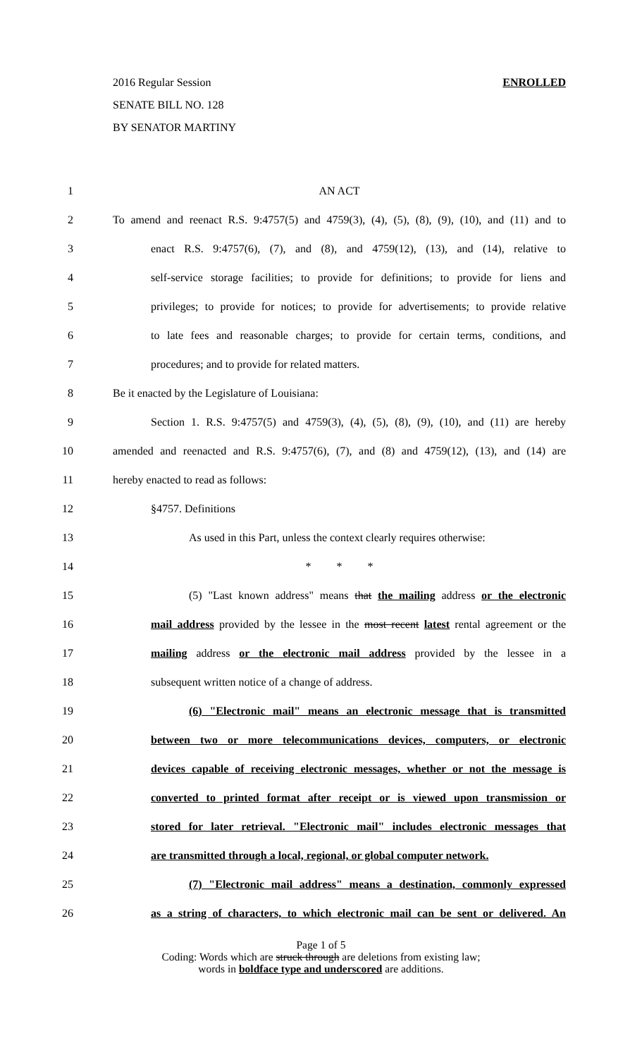2016 Regular Session ENROLLED
SENATE BILL NO. 128
BY SENATOR MARTINY
1 AN ACT
2 To amend and reenact R.S. 9:4757(5) and 4759(3), (4), (5), (8), (9), (10), and (11) and to
3 enact R.S. 9:4757(6), (7), and (8), and 4759(12), (13), and (14), relative to
4 self-service storage facilities; to provide for definitions; to provide for liens and
5 privileges; to provide for notices; to provide for advertisements; to provide relative
6 to late fees and reasonable charges; to provide for certain terms, conditions, and
7 procedures; and to provide for related matters.
8 Be it enacted by the Legislature of Louisiana:
9 Section 1. R.S. 9:4757(5) and 4759(3), (4), (5), (8), (9), (10), and (11) are hereby
10 amended and reenacted and R.S. 9:4757(6), (7), and (8) and 4759(12), (13), and (14) are
11 hereby enacted to read as follows:
12 §4757. Definitions
13 As used in this Part, unless the context clearly requires otherwise:
14 * * *
15 (5) "Last known address" means that the mailing address or the electronic
16 mail address provided by the lessee in the most recent latest rental agreement or the
17 mailing address or the electronic mail address provided by the lessee in a
18 subsequent written notice of a change of address.
19 (6) "Electronic mail" means an electronic message that is transmitted
20 between two or more telecommunications devices, computers, or electronic
21 devices capable of receiving electronic messages, whether or not the message is
22 converted to printed format after receipt or is viewed upon transmission or
23 stored for later retrieval. "Electronic mail" includes electronic messages that
24 are transmitted through a local, regional, or global computer network.
25 (7) "Electronic mail address" means a destination, commonly expressed
26 as a string of characters, to which electronic mail can be sent or delivered. An
Page 1 of 5
Coding: Words which are struck through are deletions from existing law;
words in boldface type and underscored are additions.